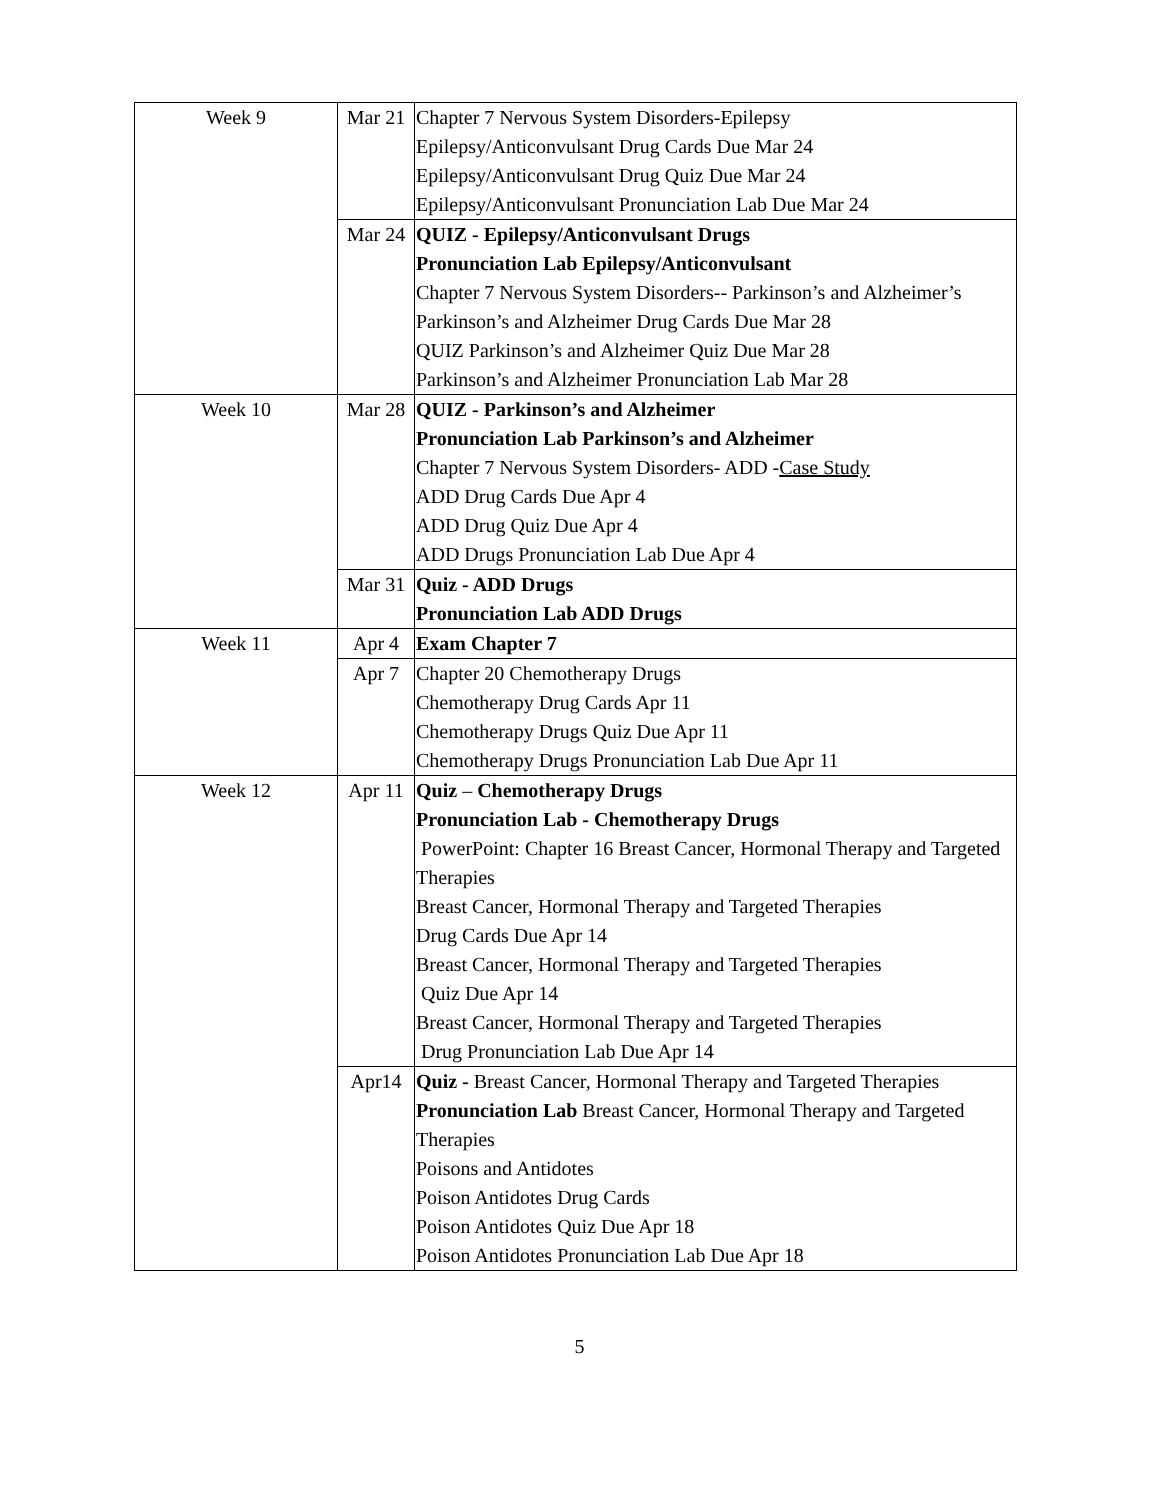| Week 9 | Mar 21 | Chapter 7 Nervous System Disorders-Epilepsy Epilepsy/Anticonvulsant Drug Cards Due Mar 24 Epilepsy/Anticonvulsant Drug Quiz Due Mar 24 Epilepsy/Anticonvulsant Pronunciation Lab Due Mar 24 |
| | Mar 24 | QUIZ - Epilepsy/Anticonvulsant Drugs Pronunciation Lab Epilepsy/Anticonvulsant Chapter 7 Nervous System Disorders-- Parkinson’s and Alzheimer’s Parkinson’s and Alzheimer Drug Cards Due Mar 28 QUIZ Parkinson’s and Alzheimer Quiz Due Mar 28 Parkinson’s and Alzheimer Pronunciation Lab Mar 28 |
| Week 10 | Mar 28 | QUIZ - Parkinson’s and Alzheimer Pronunciation Lab Parkinson’s and Alzheimer Chapter 7 Nervous System Disorders- ADD - Case Study ADD Drug Cards Due Apr 4 ADD Drug Quiz Due Apr 4 ADD Drugs Pronunciation Lab Due Apr 4 |
| | Mar 31 | Quiz - ADD Drugs Pronunciation Lab ADD Drugs |
| Week 11 | Apr 4 | Exam Chapter 7 |
| | Apr 7 | Chapter 20 Chemotherapy Drugs Chemotherapy Drug Cards Apr 11 Chemotherapy Drugs Quiz Due Apr 11 Chemotherapy Drugs Pronunciation Lab Due Apr 11 |
| Week 12 | Apr 11 | Quiz – Chemotherapy Drugs Pronunciation Lab - Chemotherapy Drugs PowerPoint: Chapter 16 Breast Cancer, Hormonal Therapy and Targeted Therapies Breast Cancer, Hormonal Therapy and Targeted Therapies Drug Cards Due Apr 14 Breast Cancer, Hormonal Therapy and Targeted Therapies Quiz Due Apr 14 Breast Cancer, Hormonal Therapy and Targeted Therapies Drug Pronunciation Lab Due Apr 14 |
| | Apr14 | Quiz - Breast Cancer, Hormonal Therapy and Targeted Therapies Pronunciation Lab Breast Cancer, Hormonal Therapy and Targeted Therapies Poisons and Antidotes Poison Antidotes Drug Cards Poison Antidotes Quiz Due Apr 18 Poison Antidotes Pronunciation Lab Due Apr 18 |
5